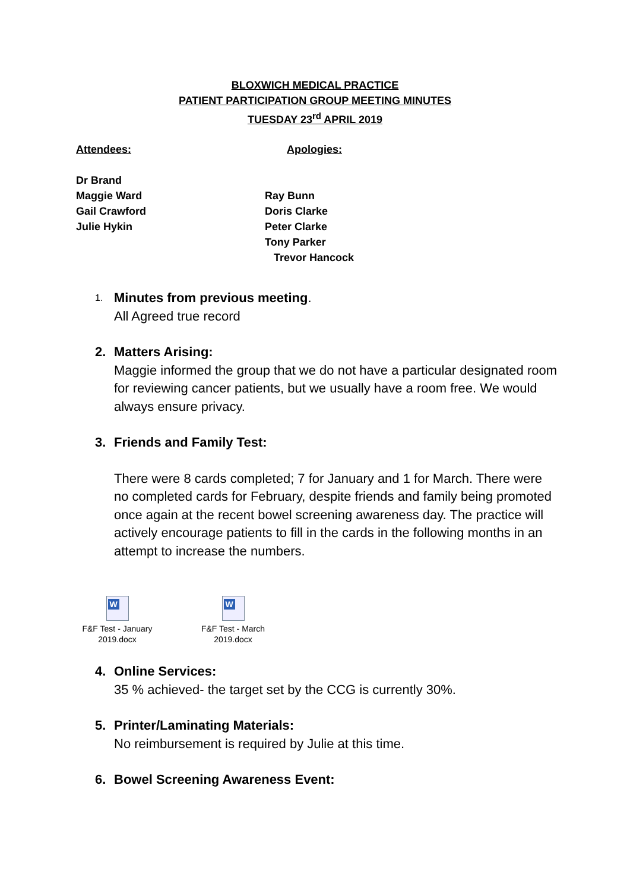BLOXWICH MEDICAL PRACTICE
PATIENT PARTICIPATION GROUP MEETING MINUTES
TUESDAY 23<sup>rd</sup> APRIL 2019
Attendees:
Dr Brand
Maggie Ward
Gail Crawford
Julie Hykin
Apologies:
Ray Bunn
Doris Clarke
Peter Clarke
Tony Parker
Trevor Hancock
1. Minutes from previous meeting.
All Agreed true record
2. Matters Arising:
Maggie informed the group that we do not have a particular designated room for reviewing cancer patients, but we usually have a room free. We would always ensure privacy.
3. Friends and Family Test:
There were 8 cards completed; 7 for January and 1 for March. There were no completed cards for February, despite friends and family being promoted once again at the recent bowel screening awareness day. The practice will actively encourage patients to fill in the cards in the following months in an attempt to increase the numbers.
W
F&F Test - January 2019.docx
W
F&F Test - March 2019.docx
4. Online Services:
35 % achieved- the target set by the CCG is currently 30%.
5. Printer/Laminating Materials:
No reimbursement is required by Julie at this time.
6. Bowel Screening Awareness Event: